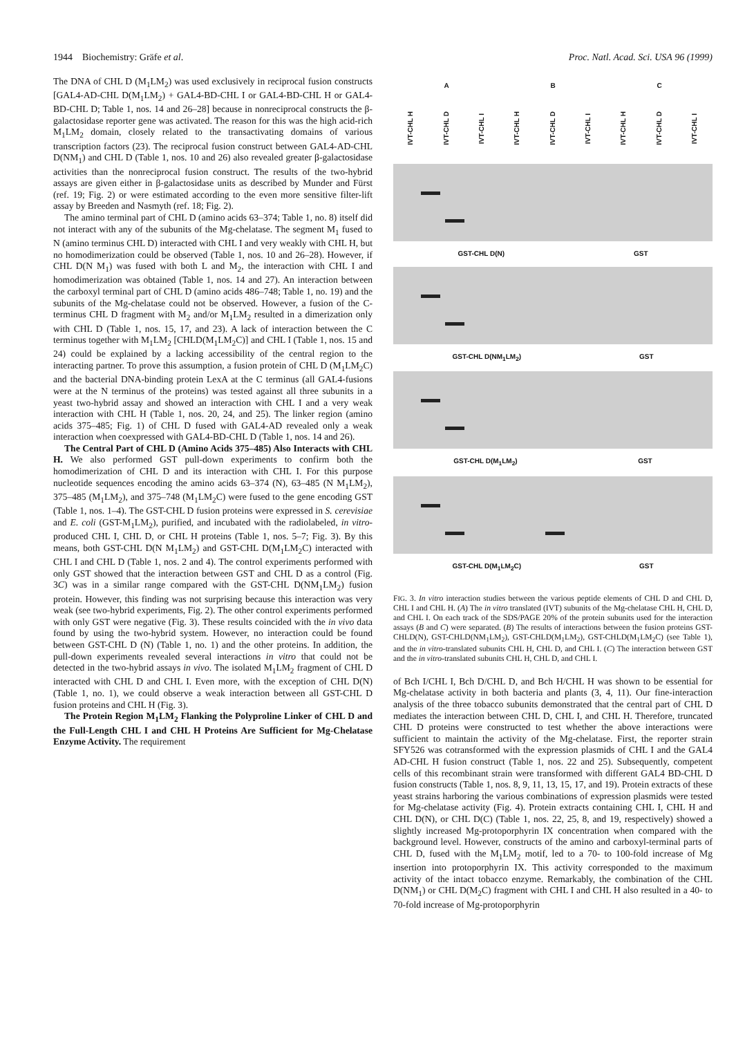1944 Biochemistry: Gräfe et al. Proc. Natl. Acad. Sci. USA 96 (1999)
The DNA of CHL D (M<sub>1</sub>LM<sub>2</sub>) was used exclusively in reciprocal fusion constructs [GAL4-AD-CHL D(M<sub>1</sub>LM<sub>2</sub>) + GAL4-BD-CHL I or GAL4-BD-CHL H or GAL4-BD-CHL D; Table 1, nos. 14 and 26–28] because in nonreciprocal constructs the β-galactosidase reporter gene was activated. The reason for this was the high acid-rich M<sub>1</sub>LM<sub>2</sub> domain, closely related to the transactivating domains of various transcription factors (23). The reciprocal fusion construct between GAL4-AD-CHL D(NM<sub>1</sub>) and CHL D (Table 1, nos. 10 and 26) also revealed greater β-galactosidase activities than the nonreciprocal fusion construct. The results of the two-hybrid assays are given either in β-galactosidase units as described by Munder and Fürst (ref. 19; Fig. 2) or were estimated according to the even more sensitive filter-lift assay by Breeden and Nasmyth (ref. 18; Fig. 2).
The amino terminal part of CHL D (amino acids 63–374; Table 1, no. 8) itself did not interact with any of the subunits of the Mg-chelatase. The segment M<sub>1</sub> fused to N (amino terminus CHL D) interacted with CHL I and very weakly with CHL H, but no homodimerization could be observed (Table 1, nos. 10 and 26–28). However, if CHL D(N M<sub>1</sub>) was fused with both L and M<sub>2</sub>, the interaction with CHL I and homodimerization was obtained (Table 1, nos. 14 and 27). An interaction between the carboxyl terminal part of CHL D (amino acids 486–748; Table 1, no. 19) and the subunits of the Mg-chelatase could not be observed. However, a fusion of the C-terminus CHL D fragment with M<sub>2</sub> and/or M<sub>1</sub>LM<sub>2</sub> resulted in a dimerization only with CHL D (Table 1, nos. 15, 17, and 23). A lack of interaction between the C terminus together with M<sub>1</sub>LM<sub>2</sub> [CHLD(M<sub>1</sub>LM<sub>2</sub>C)] and CHL I (Table 1, nos. 15 and 24) could be explained by a lacking accessibility of the central region to the interacting partner. To prove this assumption, a fusion protein of CHL D (M<sub>1</sub>LM<sub>2</sub>C) and the bacterial DNA-binding protein LexA at the C terminus (all GAL4-fusions were at the N terminus of the proteins) was tested against all three subunits in a yeast two-hybrid assay and showed an interaction with CHL I and a very weak interaction with CHL H (Table 1, nos. 20, 24, and 25). The linker region (amino acids 375–485; Fig. 1) of CHL D fused with GAL4-AD revealed only a weak interaction when coexpressed with GAL4-BD-CHL D (Table 1, nos. 14 and 26).
The Central Part of CHL D (Amino Acids 375–485) Also Interacts with CHL H. We also performed GST pull-down experiments to confirm both the homodimerization of CHL D and its interaction with CHL I. For this purpose nucleotide sequences encoding the amino acids 63–374 (N), 63–485 (N M<sub>1</sub>LM<sub>2</sub>), 375–485 (M<sub>1</sub>LM<sub>2</sub>), and 375–748 (M<sub>1</sub>LM<sub>2</sub>C) were fused to the gene encoding GST (Table 1, nos. 1–4). The GST-CHL D fusion proteins were expressed in S. cerevisiae and E. coli (GST-M<sub>1</sub>LM<sub>2</sub>), purified, and incubated with the radiolabeled, in vitro-produced CHL I, CHL D, or CHL H proteins (Table 1, nos. 5–7; Fig. 3). By this means, both GST-CHL D(N M<sub>1</sub>LM<sub>2</sub>) and GST-CHL D(M<sub>1</sub>LM<sub>2</sub>C) interacted with CHL I and CHL D (Table 1, nos. 2 and 4). The control experiments performed with only GST showed that the interaction between GST and CHL D as a control (Fig. 3C) was in a similar range compared with the GST-CHL D(NM<sub>1</sub>LM<sub>2</sub>) fusion protein. However, this finding was not surprising because this interaction was very weak (see two-hybrid experiments, Fig. 2). The other control experiments performed with only GST were negative (Fig. 3). These results coincided with the in vivo data found by using the two-hybrid system. However, no interaction could be found between GST-CHL D (N) (Table 1, no. 1) and the other proteins. In addition, the pull-down experiments revealed several interactions in vitro that could not be detected in the two-hybrid assays in vivo. The isolated M<sub>1</sub>LM<sub>2</sub> fragment of CHL D interacted with CHL D and CHL I. Even more, with the exception of CHL D(N) (Table 1, no. 1), we could observe a weak interaction between all GST-CHL D fusion proteins and CHL H (Fig. 3).
The Protein Region M<sub>1</sub>LM<sub>2</sub> Flanking the Polyproline Linker of CHL D and the Full-Length CHL I and CHL H Proteins Are Sufficient for Mg-Chelatase Enzyme Activity. The requirement
A B C
IVT-CHL H IVT-CHL D IVT-CHL I IVT-CHL H IVT-CHL D IVT-CHL I IVT-CHL H IVT-CHL D IVT-CHL I
GST-CHL D(N) GST
GST-CHL D(NM<sub>1</sub>LM<sub>2</sub>) GST
GST-CHL D(M<sub>1</sub>LM<sub>2</sub>) GST
GST-CHL D(M<sub>1</sub>LM<sub>2</sub>C) GST
FIG. 3. In vitro interaction studies between the various peptide elements of CHL D and CHL D, CHL I and CHL H. (A) The in vitro translated (IVT) subunits of the Mg-chelatase CHL H, CHL D, and CHL I. On each track of the SDS/PAGE 20% of the protein subunits used for the interaction assays (B and C) were separated. (B) The results of interactions between the fusion proteins GST-CHLD(N), GST-CHLD(NM<sub>1</sub>LM<sub>2</sub>), GST-CHLD(M<sub>1</sub>LM<sub>2</sub>), GST-CHLD(M<sub>1</sub>LM<sub>2</sub>C) (see Table 1), and the in vitro-translated subunits CHL H, CHL D, and CHL I. (C) The interaction between GST and the in vitro-translated subunits CHL H, CHL D, and CHL I.
of Bch I/CHL I, Bch D/CHL D, and Bch H/CHL H was shown to be essential for Mg-chelatase activity in both bacteria and plants (3, 4, 11). Our fine-interaction analysis of the three tobacco subunits demonstrated that the central part of CHL D mediates the interaction between CHL D, CHL I, and CHL H. Therefore, truncated CHL D proteins were constructed to test whether the above interactions were sufficient to maintain the activity of the Mg-chelatase. First, the reporter strain SFY526 was cotransformed with the expression plasmids of CHL I and the GAL4 AD-CHL H fusion construct (Table 1, nos. 22 and 25). Subsequently, competent cells of this recombinant strain were transformed with different GAL4 BD-CHL D fusion constructs (Table 1, nos. 8, 9, 11, 13, 15, 17, and 19). Protein extracts of these yeast strains harboring the various combinations of expression plasmids were tested for Mg-chelatase activity (Fig. 4). Protein extracts containing CHL I, CHL H and CHL D(N), or CHL D(C) (Table 1, nos. 22, 25, 8, and 19, respectively) showed a slightly increased Mg-protoporphyrin IX concentration when compared with the background level. However, constructs of the amino and carboxyl-terminal parts of CHL D, fused with the M<sub>1</sub>LM<sub>2</sub> motif, led to a 70- to 100-fold increase of Mg insertion into protoporphyrin IX. This activity corresponded to the maximum activity of the intact tobacco enzyme. Remarkably, the combination of the CHL D(NM<sub>1</sub>) or CHL D(M<sub>2</sub>C) fragment with CHL I and CHL H also resulted in a 40- to 70-fold increase of Mg-protoporphyrin